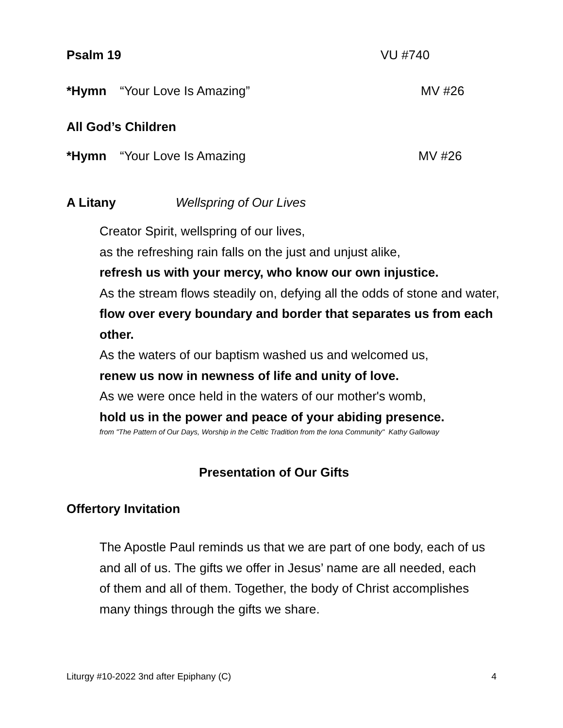Psalm 19 VU #740
*Hymn “Your Love Is Amazing” MV #26
All God’s Children
*Hymn “Your Love Is Amazing MV #26
A Litany Wellspring of Our Lives
Creator Spirit, wellspring of our lives,
as the refreshing rain falls on the just and unjust alike,
refresh us with your mercy, who know our own injustice.
As the stream flows steadily on, defying all the odds of stone and water,
flow over every boundary and border that separates us from each other.
As the waters of our baptism washed us and welcomed us,
renew us now in newness of life and unity of love.
As we were once held in the waters of our mother's womb,
hold us in the power and peace of your abiding presence.
from "The Pattern of Our Days, Worship in the Celtic Tradition from the Iona Community" Kathy Galloway
Presentation of Our Gifts
Offertory Invitation
The Apostle Paul reminds us that we are part of one body, each of us and all of us. The gifts we offer in Jesus’ name are all needed, each of them and all of them. Together, the body of Christ accomplishes many things through the gifts we share.
Liturgy #10-2022 3nd after Epiphany (C) 4